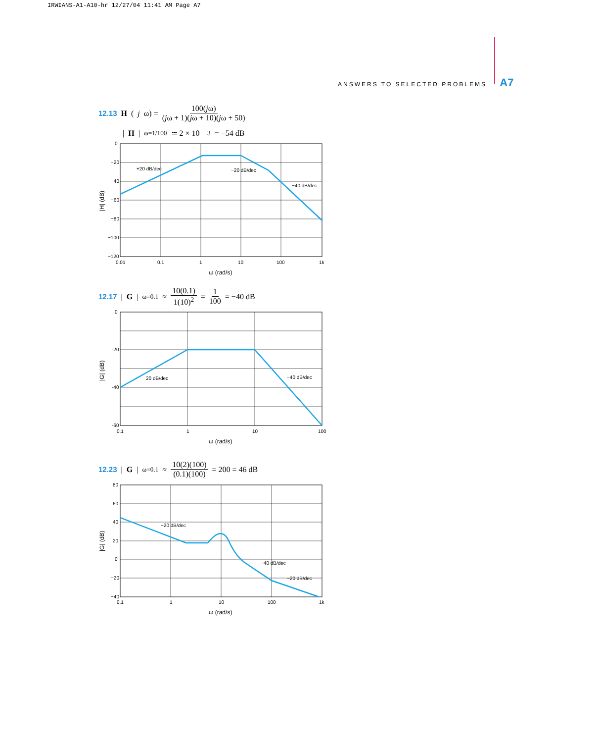IRWIANS-A1-A10-hr 12/27/04 11:41 AM Page A7
ANSWERS TO SELECTED PROBLEMS A7
12.13 H (j ω) = 100(jω) (jω + 1)(jω + 10)(jω + 50)
| H |<sub>ω=1/100</sub> ≃ 2 × 10<sup>−3</sup> = −54 dB
0
−20
−40
−60
−80
−100
−120
0.01
0.1
1
10
100
1k
+20 dB/dec
−20 dB/dec
−40 dB/dec
ω (rad/s)
|H| (dB)
12.17 | G |<sub>ω=0.1</sub> ≈ 10(0.1) 1(10)<sup>2</sup> = 1 100 = −40 dB
0
-20
-40
-60
0.1
1
10
100
20 dB/dec
−40 dB/dec
ω (rad/s)
|G| (dB)
12.23 | G |<sub>ω=0.1</sub> ≈ 10(2)(100) (0.1)(100) = 200 = 46 dB
80
60
40
20
0
−20
−40
0.1
1
10
100
1k
−20 dB/dec
−40 dB/dec
−20 dB/dec
ω (rad/s)
|G| (dB)